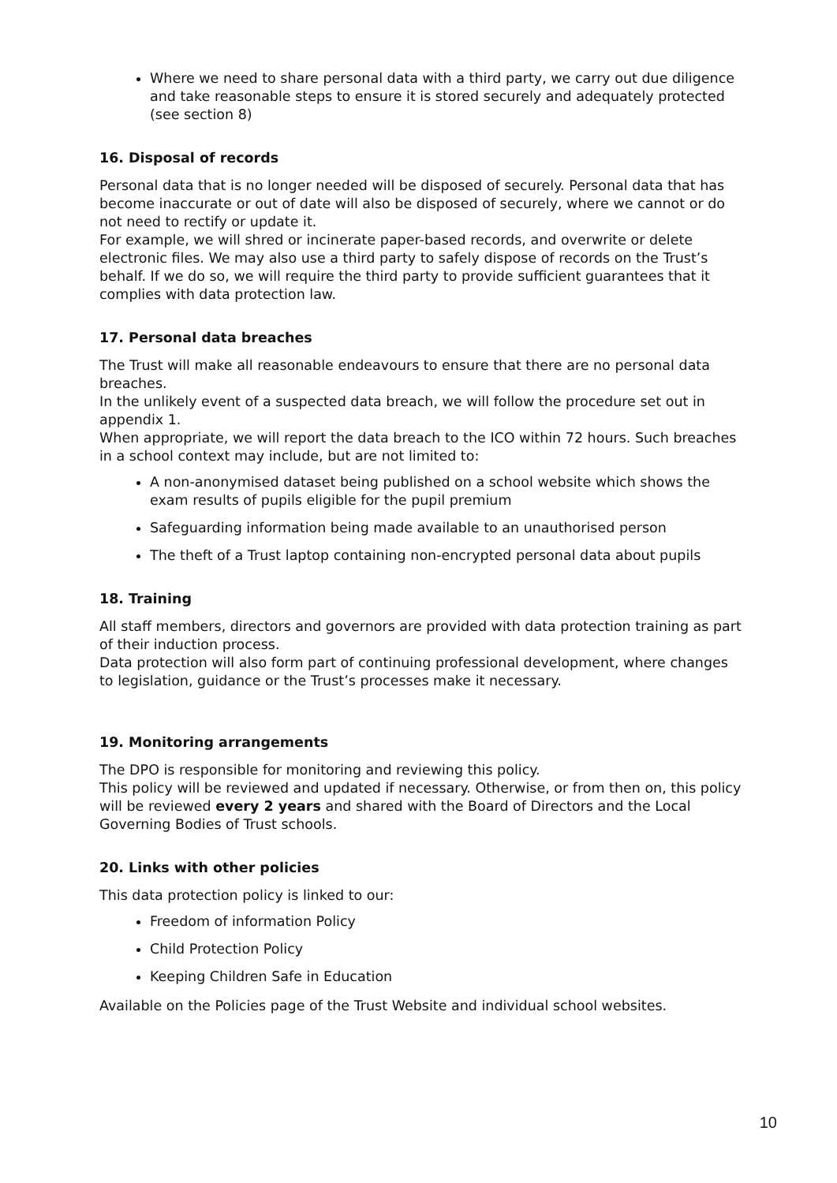Where we need to share personal data with a third party, we carry out due diligence and take reasonable steps to ensure it is stored securely and adequately protected (see section 8)
16. Disposal of records
Personal data that is no longer needed will be disposed of securely. Personal data that has become inaccurate or out of date will also be disposed of securely, where we cannot or do not need to rectify or update it.
For example, we will shred or incinerate paper-based records, and overwrite or delete electronic files. We may also use a third party to safely dispose of records on the Trust’s behalf. If we do so, we will require the third party to provide sufficient guarantees that it complies with data protection law.
17. Personal data breaches
The Trust will make all reasonable endeavours to ensure that there are no personal data breaches.
In the unlikely event of a suspected data breach, we will follow the procedure set out in appendix 1.
When appropriate, we will report the data breach to the ICO within 72 hours. Such breaches in a school context may include, but are not limited to:
A non-anonymised dataset being published on a school website which shows the exam results of pupils eligible for the pupil premium
Safeguarding information being made available to an unauthorised person
The theft of a Trust laptop containing non-encrypted personal data about pupils
18. Training
All staff members, directors and governors are provided with data protection training as part of their induction process.
Data protection will also form part of continuing professional development, where changes to legislation, guidance or the Trust’s processes make it necessary.
19. Monitoring arrangements
The DPO is responsible for monitoring and reviewing this policy.
This policy will be reviewed and updated if necessary. Otherwise, or from then on, this policy will be reviewed every 2 years and shared with the Board of Directors and the Local Governing Bodies of Trust schools.
20. Links with other policies
This data protection policy is linked to our:
Freedom of information Policy
Child Protection Policy
Keeping Children Safe in Education
Available on the Policies page of the Trust Website and individual school websites.
10